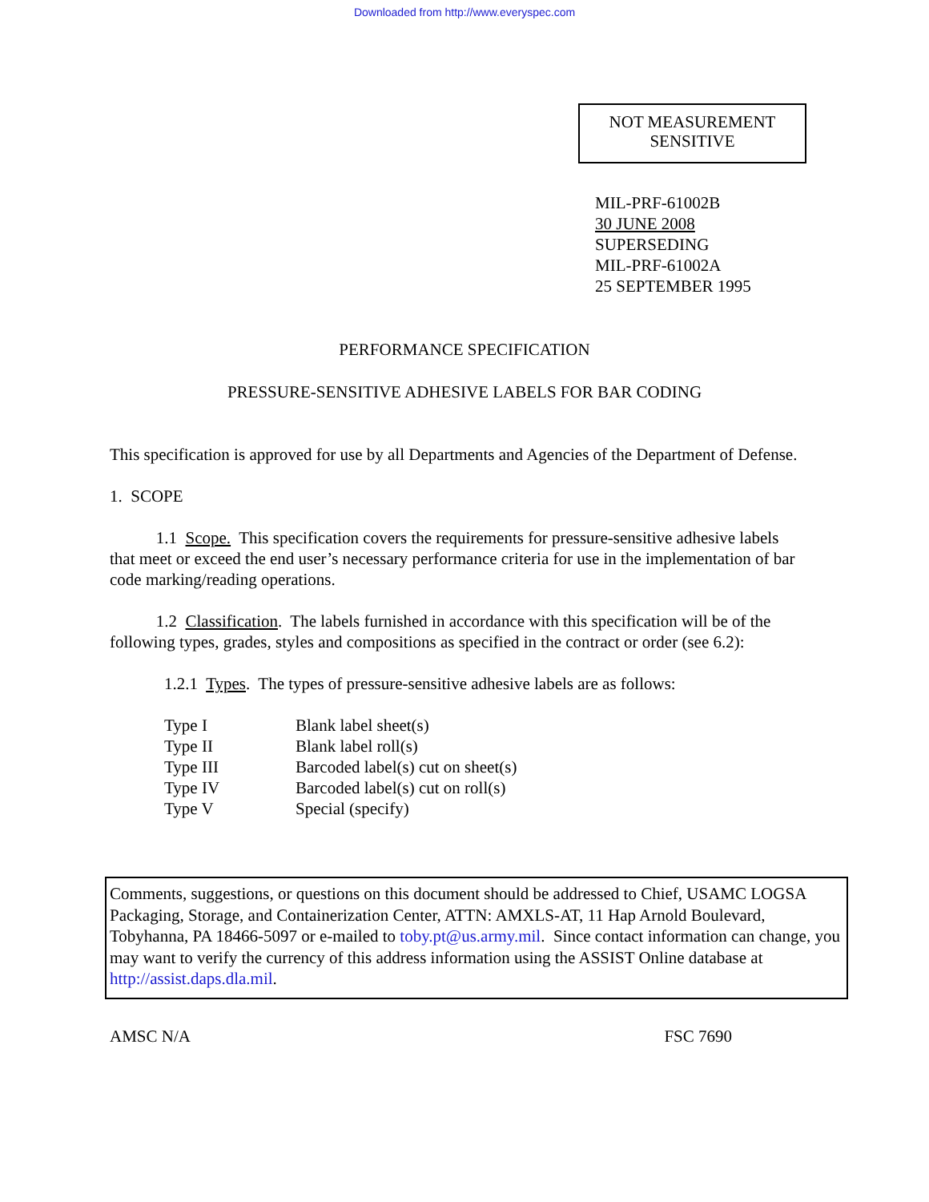Downloaded from http://www.everyspec.com
NOT MEASUREMENT
SENSITIVE
MIL-PRF-61002B
30 JUNE 2008
SUPERSEDING
MIL-PRF-61002A
25 SEPTEMBER 1995
PERFORMANCE SPECIFICATION
PRESSURE-SENSITIVE ADHESIVE LABELS FOR BAR CODING
This specification is approved for use by all Departments and Agencies of the Department of Defense.
1. SCOPE
1.1 Scope. This specification covers the requirements for pressure-sensitive adhesive labels that meet or exceed the end user’s necessary performance criteria for use in the implementation of bar code marking/reading operations.
1.2 Classification. The labels furnished in accordance with this specification will be of the following types, grades, styles and compositions as specified in the contract or order (see 6.2):
1.2.1 Types. The types of pressure-sensitive adhesive labels are as follows:
| Type I | Blank label sheet(s) |
| Type II | Blank label roll(s) |
| Type III | Barcoded label(s) cut on sheet(s) |
| Type IV | Barcoded label(s) cut on roll(s) |
| Type V | Special (specify) |
Comments, suggestions, or questions on this document should be addressed to Chief, USAMC LOGSA Packaging, Storage, and Containerization Center, ATTN: AMXLS-AT, 11 Hap Arnold Boulevard, Tobyhanna, PA 18466-5097 or e-mailed to toby.pt@us.army.mil. Since contact information can change, you may want to verify the currency of this address information using the ASSIST Online database at http://assist.daps.dla.mil.
AMSC N/A FSC 7690